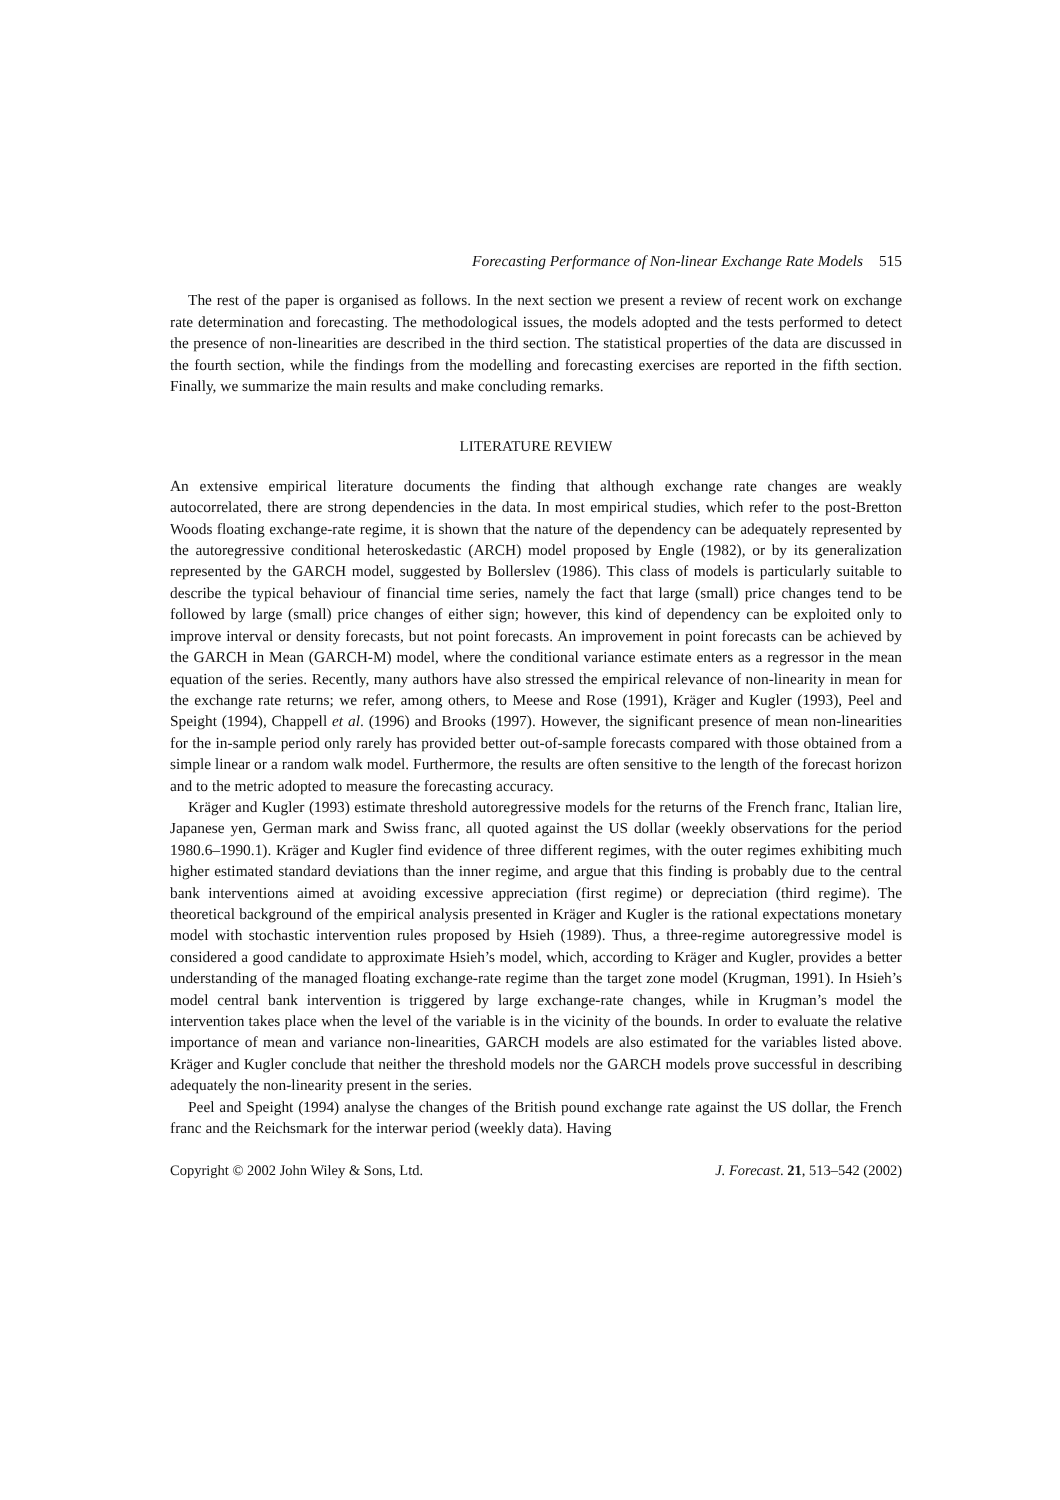Forecasting Performance of Non-linear Exchange Rate Models 515
The rest of the paper is organised as follows. In the next section we present a review of recent work on exchange rate determination and forecasting. The methodological issues, the models adopted and the tests performed to detect the presence of non-linearities are described in the third section. The statistical properties of the data are discussed in the fourth section, while the findings from the modelling and forecasting exercises are reported in the fifth section. Finally, we summarize the main results and make concluding remarks.
LITERATURE REVIEW
An extensive empirical literature documents the finding that although exchange rate changes are weakly autocorrelated, there are strong dependencies in the data. In most empirical studies, which refer to the post-Bretton Woods floating exchange-rate regime, it is shown that the nature of the dependency can be adequately represented by the autoregressive conditional heteroskedastic (ARCH) model proposed by Engle (1982), or by its generalization represented by the GARCH model, suggested by Bollerslev (1986). This class of models is particularly suitable to describe the typical behaviour of financial time series, namely the fact that large (small) price changes tend to be followed by large (small) price changes of either sign; however, this kind of dependency can be exploited only to improve interval or density forecasts, but not point forecasts. An improvement in point forecasts can be achieved by the GARCH in Mean (GARCH-M) model, where the conditional variance estimate enters as a regressor in the mean equation of the series. Recently, many authors have also stressed the empirical relevance of non-linearity in mean for the exchange rate returns; we refer, among others, to Meese and Rose (1991), Kräger and Kugler (1993), Peel and Speight (1994), Chappell et al. (1996) and Brooks (1997). However, the significant presence of mean non-linearities for the in-sample period only rarely has provided better out-of-sample forecasts compared with those obtained from a simple linear or a random walk model. Furthermore, the results are often sensitive to the length of the forecast horizon and to the metric adopted to measure the forecasting accuracy.
Kräger and Kugler (1993) estimate threshold autoregressive models for the returns of the French franc, Italian lire, Japanese yen, German mark and Swiss franc, all quoted against the US dollar (weekly observations for the period 1980.6–1990.1). Kräger and Kugler find evidence of three different regimes, with the outer regimes exhibiting much higher estimated standard deviations than the inner regime, and argue that this finding is probably due to the central bank interventions aimed at avoiding excessive appreciation (first regime) or depreciation (third regime). The theoretical background of the empirical analysis presented in Kräger and Kugler is the rational expectations monetary model with stochastic intervention rules proposed by Hsieh (1989). Thus, a three-regime autoregressive model is considered a good candidate to approximate Hsieh’s model, which, according to Kräger and Kugler, provides a better understanding of the managed floating exchange-rate regime than the target zone model (Krugman, 1991). In Hsieh’s model central bank intervention is triggered by large exchange-rate changes, while in Krugman’s model the intervention takes place when the level of the variable is in the vicinity of the bounds. In order to evaluate the relative importance of mean and variance non-linearities, GARCH models are also estimated for the variables listed above. Kräger and Kugler conclude that neither the threshold models nor the GARCH models prove successful in describing adequately the non-linearity present in the series.
Peel and Speight (1994) analyse the changes of the British pound exchange rate against the US dollar, the French franc and the Reichsmark for the interwar period (weekly data). Having
Copyright © 2002 John Wiley & Sons, Ltd. J. Forecast. 21, 513–542 (2002)